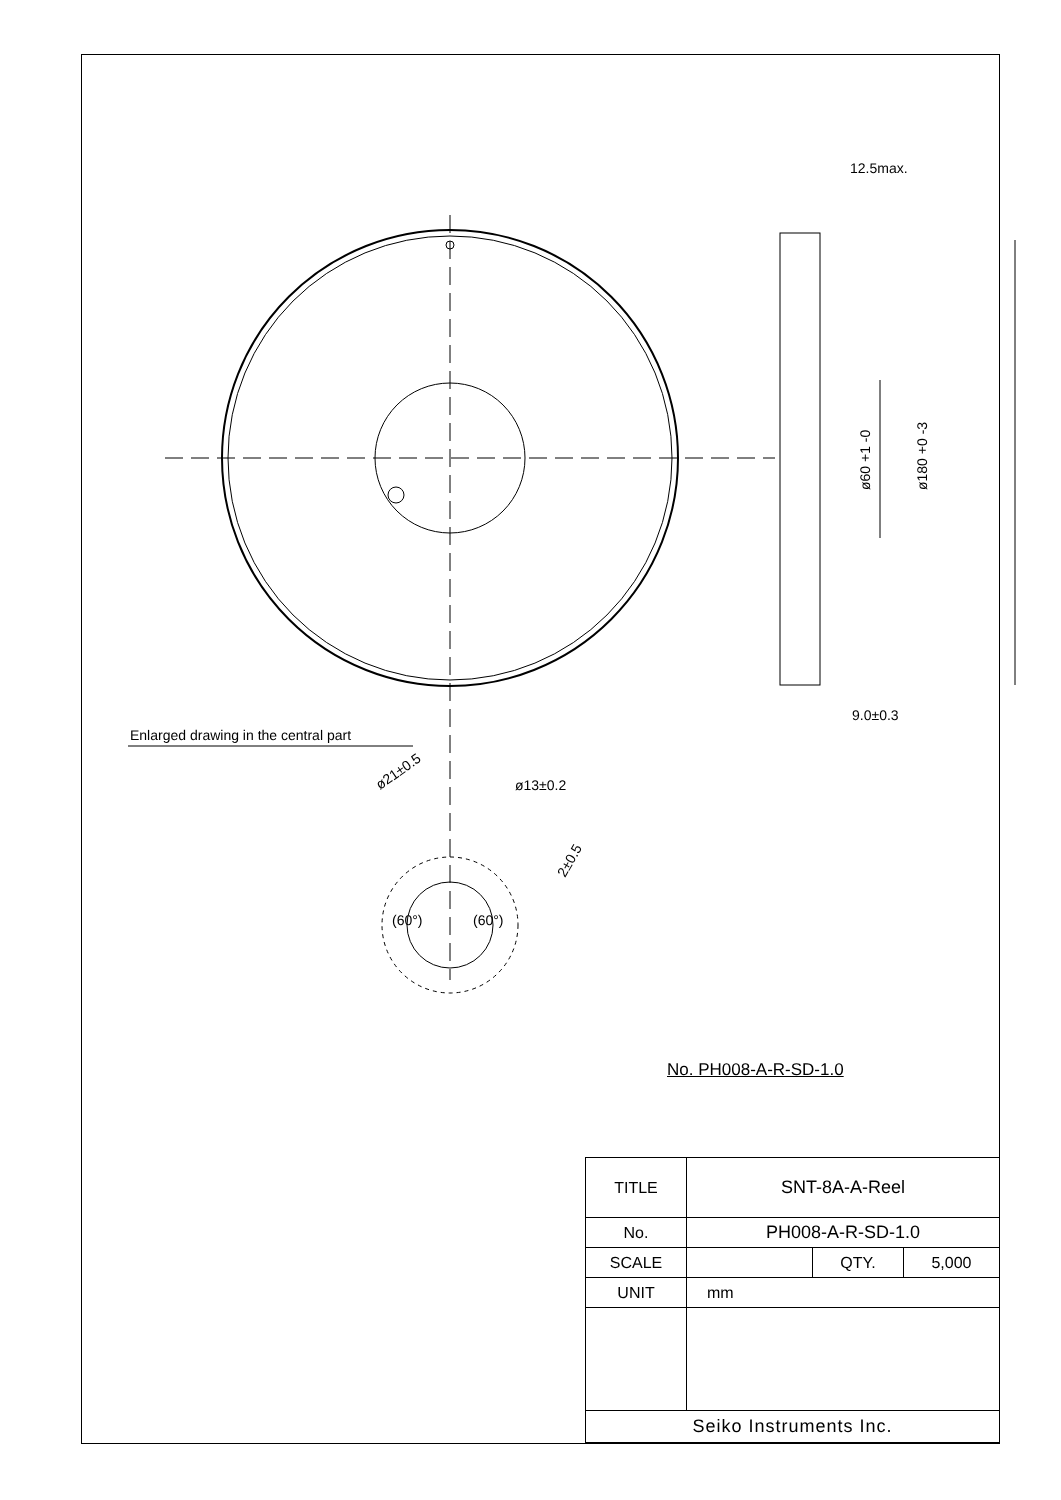Enlarged drawing in the central part
12.5max.
9.0±0.3
ø60 +1 -0
ø180 +0 -3
ø21±0.5
ø13±0.2
2±0.5
(60°)
(60°)
No. PH008-A-R-SD-1.0
| TITLE | SNT-8A-A-Reel | | |
| No. | PH008-A-R-SD-1.0 | | |
| SCALE | | QTY. | 5,000 |
| UNIT | mm | | |
| Seiko Instruments Inc. | | | |